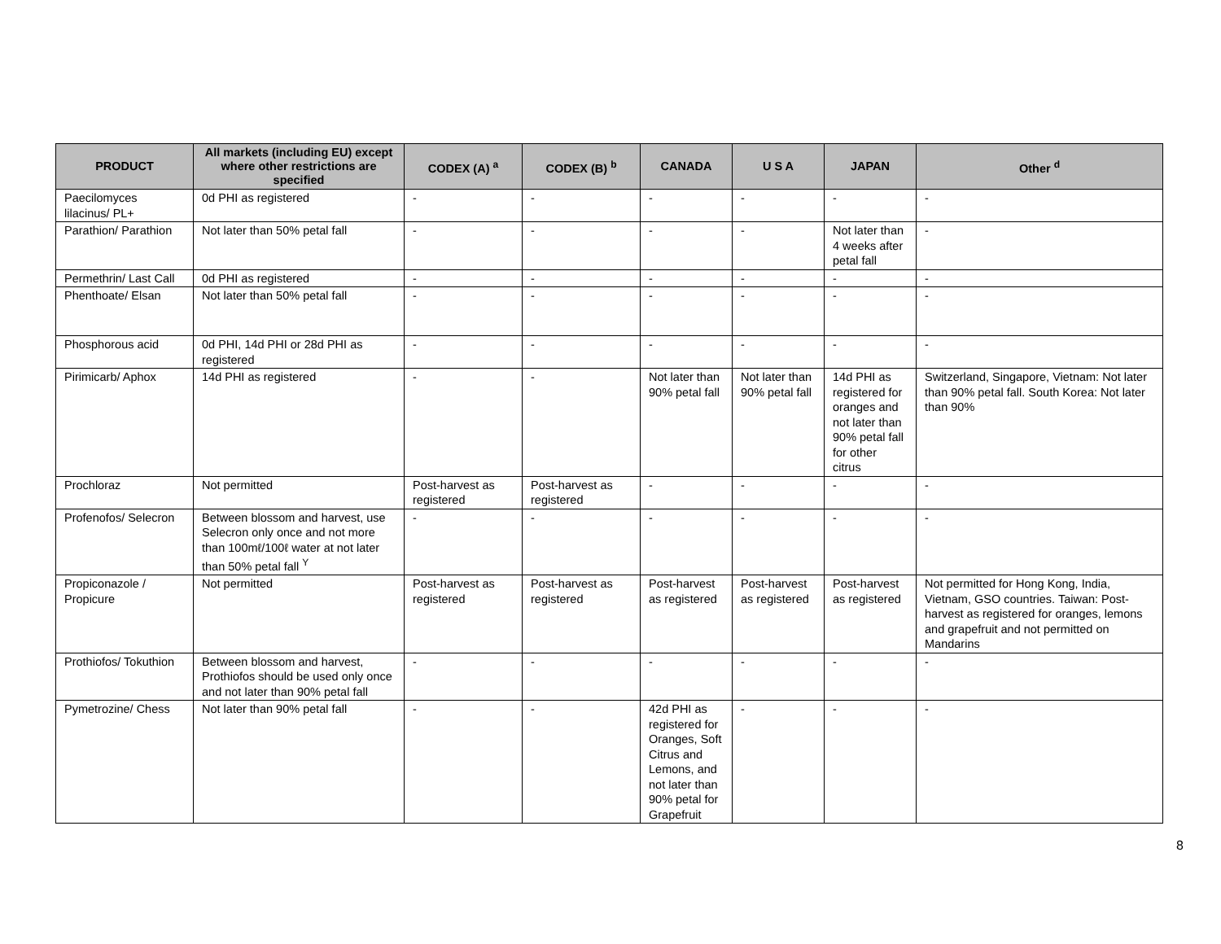| PRODUCT | All markets (including EU) except where other restrictions are specified | CODEX (A) <sup>a</sup> | CODEX (B) <sup>b</sup> | CANADA | U S A | JAPAN | Other <sup>d</sup> |
| --- | --- | --- | --- | --- | --- | --- | --- |
| Paecilomyces lilacinus/ PL+ | 0d PHI as registered | - | - | - | - | - | - |
| Parathion/ Parathion | Not later than 50% petal fall | - | - | - | - | Not later than 4 weeks after petal fall | - |
| Permethrin/ Last Call | 0d PHI as registered | - | - | - | - | - | - |
| Phenthoate/ Elsan | Not later than 50% petal fall | - | - | - | - | - | - |
| Phosphorous acid | 0d PHI, 14d PHI or 28d PHI as registered | - | - | - | - | - | - |
| Pirimicarb/ Aphox | 14d PHI as registered | - | - | Not later than 90% petal fall | Not later than 90% petal fall | 14d PHI as registered for oranges and not later than 90% petal fall for other citrus | Switzerland, Singapore, Vietnam: Not later than 90% petal fall. South Korea: Not later than 90% |
| Prochloraz | Not permitted | Post-harvest as registered | Post-harvest as registered | - | - | - | - |
| Profenofos/ Selecron | Between blossom and harvest, use Selecron only once and not more than 100mℓ/100ℓ water at not later than 50% petal fall <sup>Y</sup> | - | - | - | - | - | - |
| Propiconazole / Propicure | Not permitted | Post-harvest as registered | Post-harvest as registered | Post-harvest as registered | Post-harvest as registered | Post-harvest as registered | Not permitted for Hong Kong, India, Vietnam, GSO countries. Taiwan: Post-harvest as registered for oranges, lemons and grapefruit and not permitted on Mandarins |
| Prothiofos/ Tokuthion | Between blossom and harvest, Prothiofos should be used only once and not later than 90% petal fall | - | - | - | - | - | - |
| Pymetrozine/ Chess | Not later than 90% petal fall | - | - | 42d PHI as registered for Oranges, Soft Citrus and Lemons, and not later than 90% petal for Grapefruit | - | - | - |
8